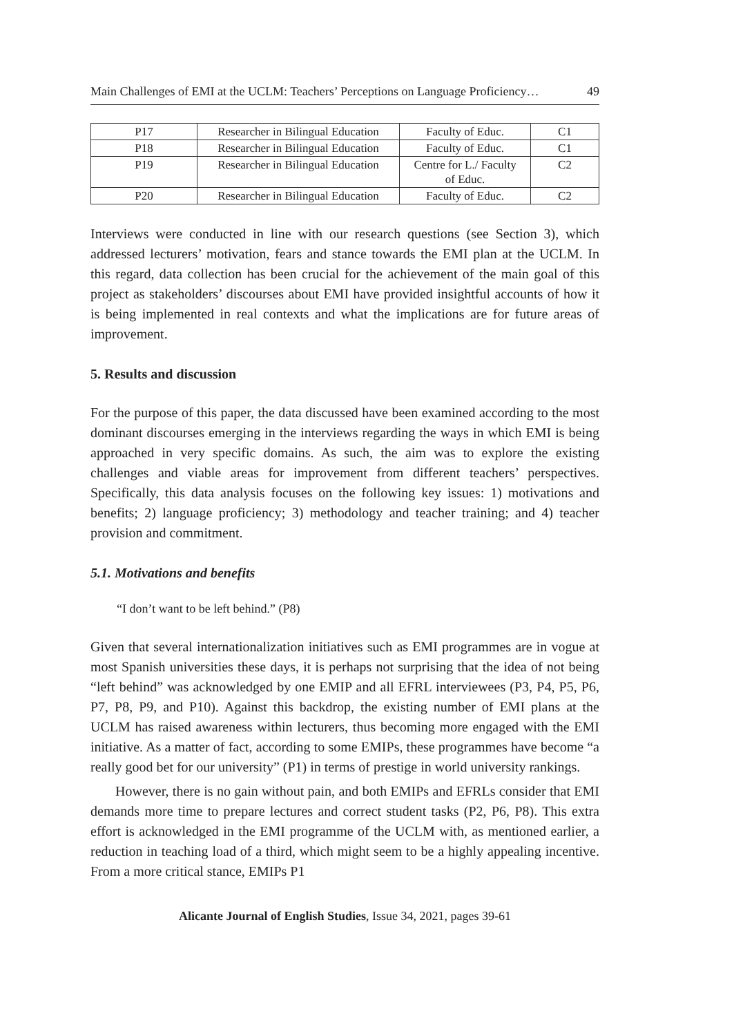Main Challenges of EMI at the UCLM: Teachers’ Perceptions on Language Proficiency… 49
| P17 | Researcher in Bilingual Education | Faculty of Educ. | C1 |
| P18 | Researcher in Bilingual Education | Faculty of Educ. | C1 |
| P19 | Researcher in Bilingual Education | Centre for L./ Faculty of Educ. | C2 |
| P20 | Researcher in Bilingual Education | Faculty of Educ. | C2 |
Interviews were conducted in line with our research questions (see Section 3), which addressed lecturers’ motivation, fears and stance towards the EMI plan at the UCLM. In this regard, data collection has been crucial for the achievement of the main goal of this project as stakeholders’ discourses about EMI have provided insightful accounts of how it is being implemented in real contexts and what the implications are for future areas of improvement.
5. Results and discussion
For the purpose of this paper, the data discussed have been examined according to the most dominant discourses emerging in the interviews regarding the ways in which EMI is being approached in very specific domains. As such, the aim was to explore the existing challenges and viable areas for improvement from different teachers’ perspectives. Specifically, this data analysis focuses on the following key issues: 1) motivations and benefits; 2) language proficiency; 3) methodology and teacher training; and 4) teacher provision and commitment.
5.1. Motivations and benefits
“I don’t want to be left behind.” (P8)
Given that several internationalization initiatives such as EMI programmes are in vogue at most Spanish universities these days, it is perhaps not surprising that the idea of not being “left behind” was acknowledged by one EMIP and all EFRL interviewees (P3, P4, P5, P6, P7, P8, P9, and P10). Against this backdrop, the existing number of EMI plans at the UCLM has raised awareness within lecturers, thus becoming more engaged with the EMI initiative. As a matter of fact, according to some EMIPs, these programmes have become “a really good bet for our university” (P1) in terms of prestige in world university rankings.
However, there is no gain without pain, and both EMIPs and EFRLs consider that EMI demands more time to prepare lectures and correct student tasks (P2, P6, P8). This extra effort is acknowledged in the EMI programme of the UCLM with, as mentioned earlier, a reduction in teaching load of a third, which might seem to be a highly appealing incentive. From a more critical stance, EMIPs P1
Alicante Journal of English Studies, Issue 34, 2021, pages 39-61